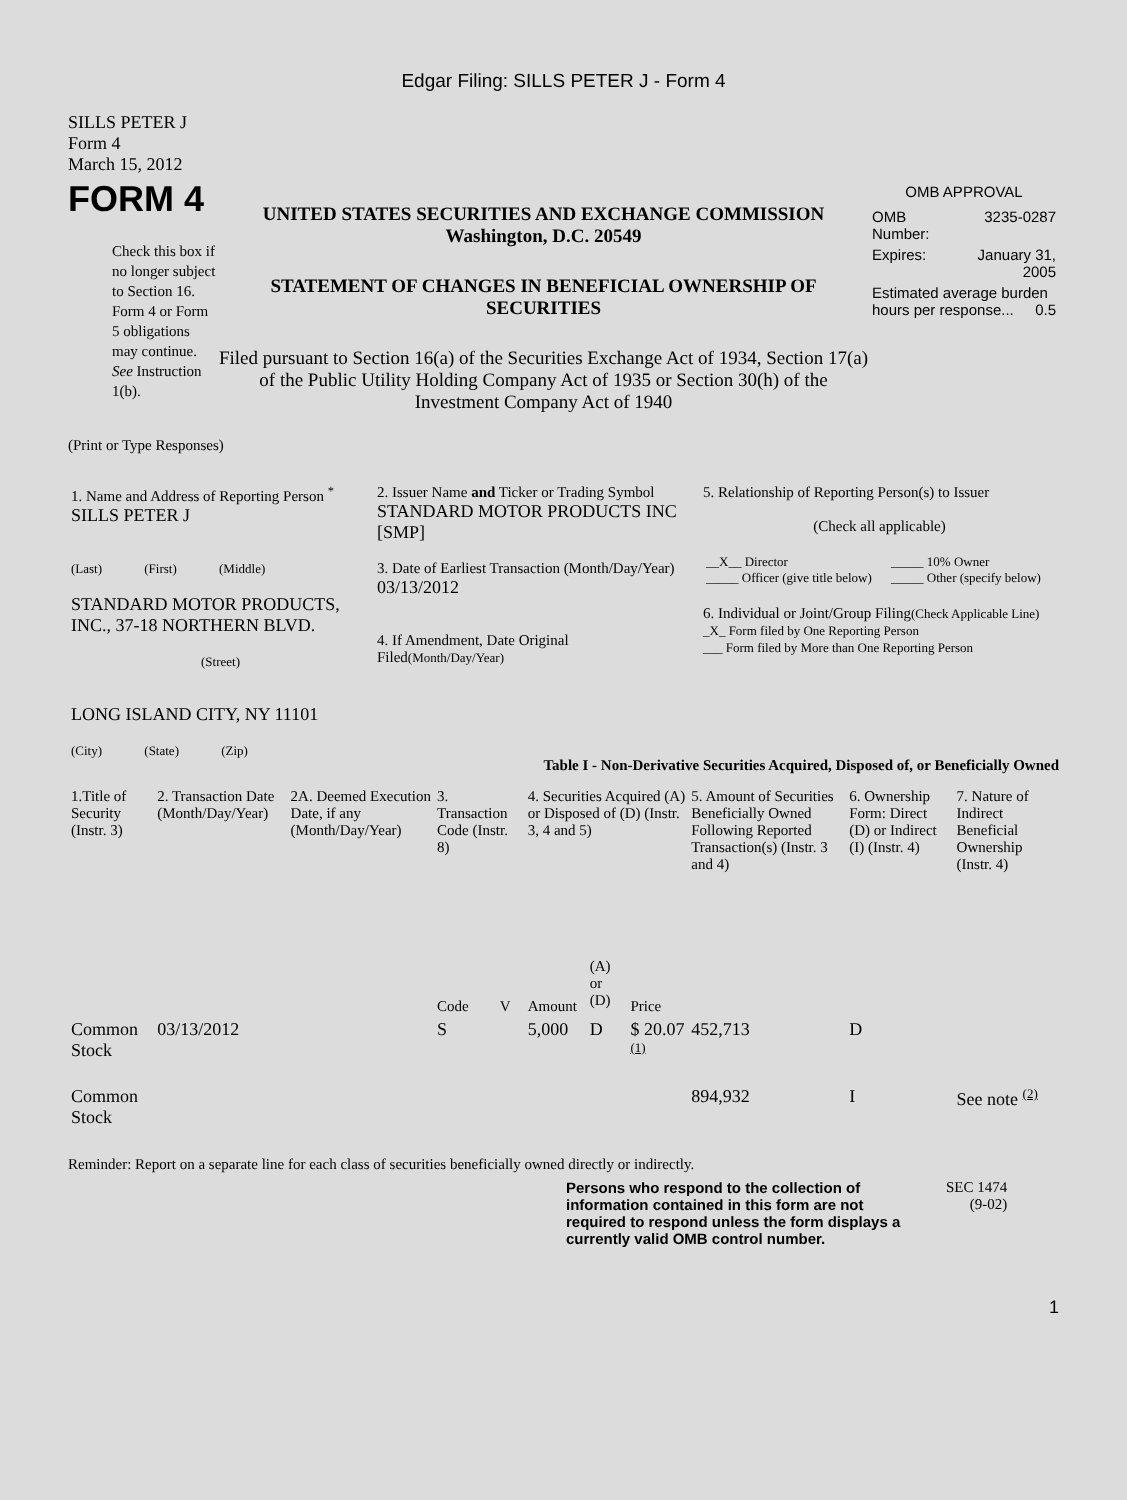Edgar Filing: SILLS PETER J - Form 4
SILLS PETER J
Form 4
March 15, 2012
FORM 4
Check this box if no longer subject to Section 16. Form 4 or Form 5 obligations may continue. See Instruction 1(b).
UNITED STATES SECURITIES AND EXCHANGE COMMISSION
Washington, D.C. 20549
STATEMENT OF CHANGES IN BENEFICIAL OWNERSHIP OF SECURITIES
Filed pursuant to Section 16(a) of the Securities Exchange Act of 1934, Section 17(a) of the Public Utility Holding Company Act of 1935 or Section 30(h) of the Investment Company Act of 1940
OMB APPROVAL
| OMB Number: | 3235-0287 |
| Expires: | January 31, 2005 |
| Estimated average burden hours per response... 0.5 | |
(Print or Type Responses)
| 1. Name and Address of Reporting Person <sup>*</sup> SILLS PETER J (Last) (First) (Middle) STANDARD MOTOR PRODUCTS, INC., 37-18 NORTHERN BLVD. (Street) LONG ISLAND CITY, NY 11101 (City) (State) (Zip) | 2. Issuer Name and Ticker or Trading Symbol STANDARD MOTOR PRODUCTS INC [SMP] 3. Date of Earliest Transaction (Month/Day/Year) 03/13/2012 4. If Amendment, Date Original Filed (Month/Day/Year) | 5. Relationship of Reporting Person(s) to Issuer (Check all applicable) / __X__ Director _____ Officer (give title below) / _____ 10% Owner _____ Other (specify below) / 6. Individual or Joint/Group Filing (Check Applicable Line) _X_ Form filed by One Reporting Person ___ Form filed by More than One Reporting Person |
Table I - Non-Derivative Securities Acquired, Disposed of, or Beneficially Owned
| 1.Title of Security (Instr. 3) | 2. Transaction Date (Month/Day/Year) | 2A. Deemed Execution Date, if any (Month/Day/Year) | 3. Transaction Code (Instr. 8) | | 4. Securities Acquired (A) or Disposed of (D) (Instr. 3, 4 and 5) | | | 5. Amount of Securities Beneficially Owned Following Reported Transaction(s) (Instr. 3 and 4) | 6. Ownership Form: Direct (D) or Indirect (I) (Instr. 4) | 7. Nature of Indirect Beneficial Ownership (Instr. 4) |
| --- | --- | --- | --- | --- | --- | --- | --- | --- | --- | --- |
| | | | Code | V | Amount | (A) or (D) | Price | | | |
| Common Stock | 03/13/2012 | | S | | 5,000 | D | $ 20.07 <sup>(1)</sup> | 452,713 | D | |
| Common Stock | | | | | | | | 894,932 | I | See note <sup>(2)</sup> |
Reminder: Report on a separate line for each class of securities beneficially owned directly or indirectly.
Persons who respond to the collection of information contained in this form are not required to respond unless the form displays a currently valid OMB control number.
SEC 1474
(9-02)
1